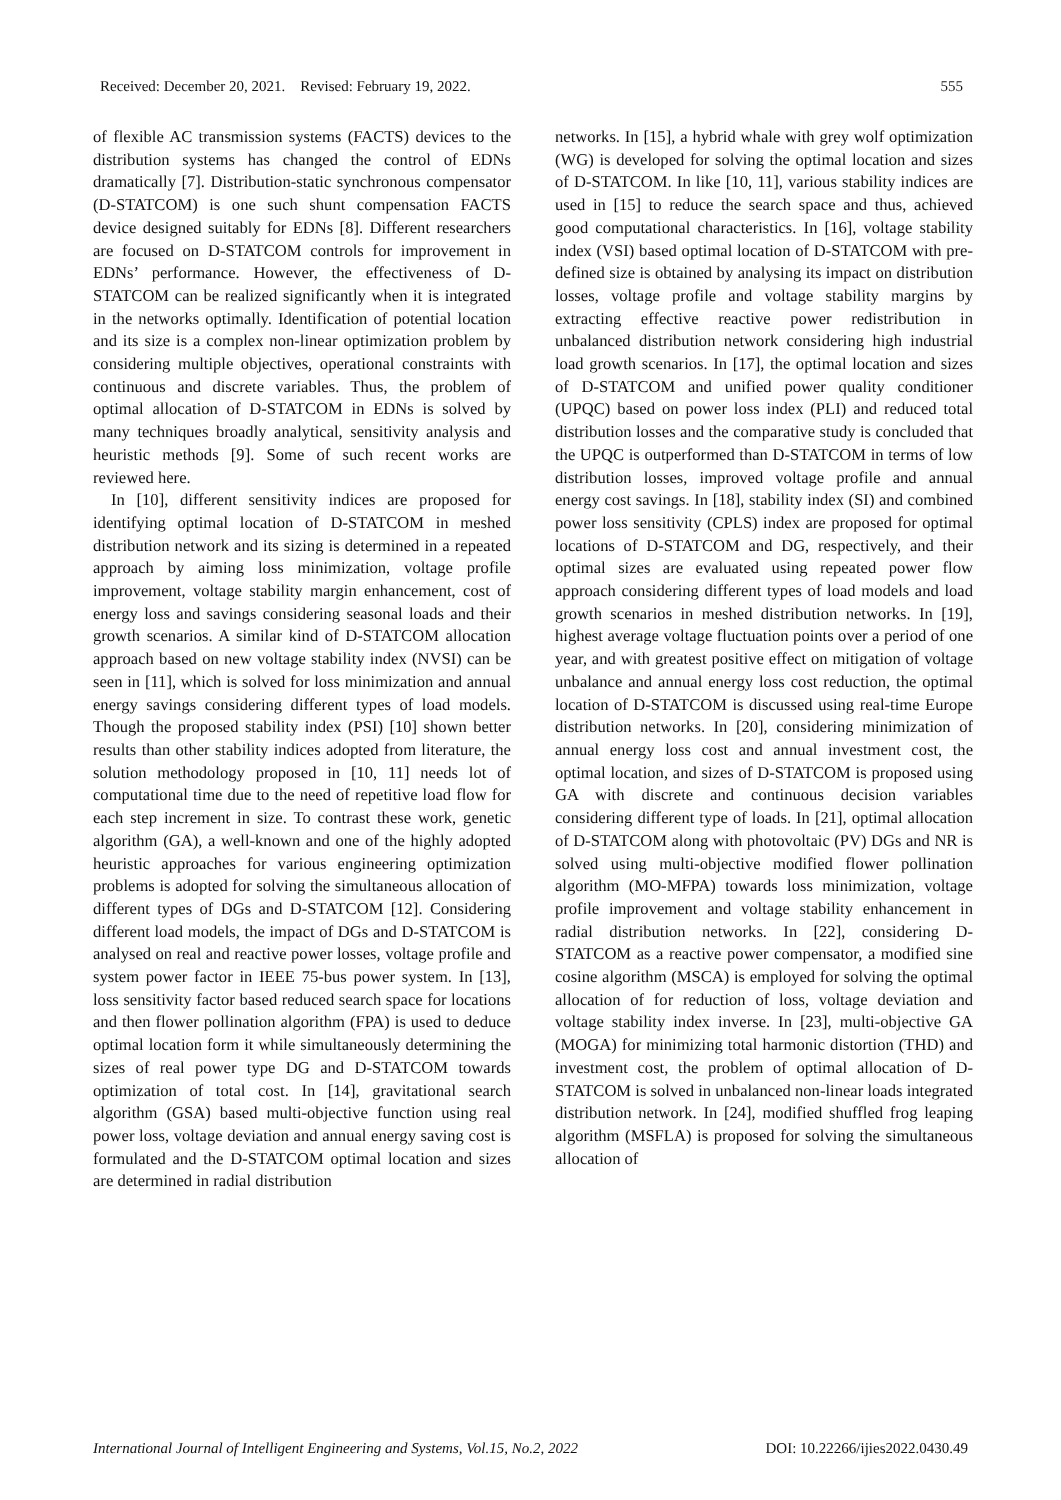Received: December 20, 2021. Revised: February 19, 2022. 555
of flexible AC transmission systems (FACTS) devices to the distribution systems has changed the control of EDNs dramatically [7]. Distribution-static synchronous compensator (D-STATCOM) is one such shunt compensation FACTS device designed suitably for EDNs [8]. Different researchers are focused on D-STATCOM controls for improvement in EDNs’ performance. However, the effectiveness of D-STATCOM can be realized significantly when it is integrated in the networks optimally. Identification of potential location and its size is a complex non-linear optimization problem by considering multiple objectives, operational constraints with continuous and discrete variables. Thus, the problem of optimal allocation of D-STATCOM in EDNs is solved by many techniques broadly analytical, sensitivity analysis and heuristic methods [9]. Some of such recent works are reviewed here.
In [10], different sensitivity indices are proposed for identifying optimal location of D-STATCOM in meshed distribution network and its sizing is determined in a repeated approach by aiming loss minimization, voltage profile improvement, voltage stability margin enhancement, cost of energy loss and savings considering seasonal loads and their growth scenarios. A similar kind of D-STATCOM allocation approach based on new voltage stability index (NVSI) can be seen in [11], which is solved for loss minimization and annual energy savings considering different types of load models. Though the proposed stability index (PSI) [10] shown better results than other stability indices adopted from literature, the solution methodology proposed in [10, 11] needs lot of computational time due to the need of repetitive load flow for each step increment in size. To contrast these work, genetic algorithm (GA), a well-known and one of the highly adopted heuristic approaches for various engineering optimization problems is adopted for solving the simultaneous allocation of different types of DGs and D-STATCOM [12]. Considering different load models, the impact of DGs and D-STATCOM is analysed on real and reactive power losses, voltage profile and system power factor in IEEE 75-bus power system. In [13], loss sensitivity factor based reduced search space for locations and then flower pollination algorithm (FPA) is used to deduce optimal location form it while simultaneously determining the sizes of real power type DG and D-STATCOM towards optimization of total cost. In [14], gravitational search algorithm (GSA) based multi-objective function using real power loss, voltage deviation and annual energy saving cost is formulated and the D-STATCOM optimal location and sizes are determined in radial distribution
networks. In [15], a hybrid whale with grey wolf optimization (WG) is developed for solving the optimal location and sizes of D-STATCOM. In like [10, 11], various stability indices are used in [15] to reduce the search space and thus, achieved good computational characteristics. In [16], voltage stability index (VSI) based optimal location of D-STATCOM with pre-defined size is obtained by analysing its impact on distribution losses, voltage profile and voltage stability margins by extracting effective reactive power redistribution in unbalanced distribution network considering high industrial load growth scenarios. In [17], the optimal location and sizes of D-STATCOM and unified power quality conditioner (UPQC) based on power loss index (PLI) and reduced total distribution losses and the comparative study is concluded that the UPQC is outperformed than D-STATCOM in terms of low distribution losses, improved voltage profile and annual energy cost savings. In [18], stability index (SI) and combined power loss sensitivity (CPLS) index are proposed for optimal locations of D-STATCOM and DG, respectively, and their optimal sizes are evaluated using repeated power flow approach considering different types of load models and load growth scenarios in meshed distribution networks. In [19], highest average voltage fluctuation points over a period of one year, and with greatest positive effect on mitigation of voltage unbalance and annual energy loss cost reduction, the optimal location of D-STATCOM is discussed using real-time Europe distribution networks. In [20], considering minimization of annual energy loss cost and annual investment cost, the optimal location, and sizes of D-STATCOM is proposed using GA with discrete and continuous decision variables considering different type of loads. In [21], optimal allocation of D-STATCOM along with photovoltaic (PV) DGs and NR is solved using multi-objective modified flower pollination algorithm (MO-MFPA) towards loss minimization, voltage profile improvement and voltage stability enhancement in radial distribution networks. In [22], considering D-STATCOM as a reactive power compensator, a modified sine cosine algorithm (MSCA) is employed for solving the optimal allocation of for reduction of loss, voltage deviation and voltage stability index inverse. In [23], multi-objective GA (MOGA) for minimizing total harmonic distortion (THD) and investment cost, the problem of optimal allocation of D-STATCOM is solved in unbalanced non-linear loads integrated distribution network. In [24], modified shuffled frog leaping algorithm (MSFLA) is proposed for solving the simultaneous allocation of
International Journal of Intelligent Engineering and Systems, Vol.15, No.2, 2022 DOI: 10.22266/ijies2022.0430.49